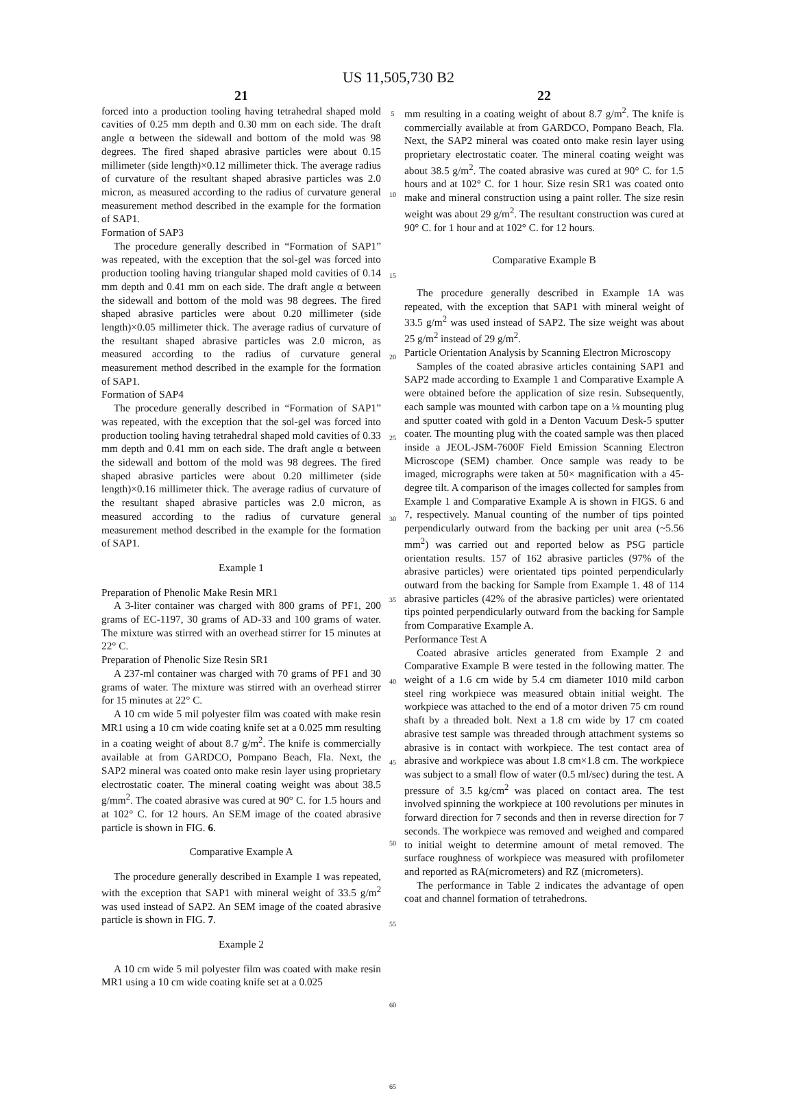US 11,505,730 B2
21
forced into a production tooling having tetrahedral shaped mold cavities of 0.25 mm depth and 0.30 mm on each side. The draft angle α between the sidewall and bottom of the mold was 98 degrees. The fired shaped abrasive particles were about 0.15 millimeter (side length)×0.12 millimeter thick. The average radius of curvature of the resultant shaped abrasive particles was 2.0 micron, as measured according to the radius of curvature general measurement method described in the example for the formation of SAP1.
Formation of SAP3
The procedure generally described in “Formation of SAP1” was repeated, with the exception that the sol-gel was forced into production tooling having triangular shaped mold cavities of 0.14 mm depth and 0.41 mm on each side. The draft angle α between the sidewall and bottom of the mold was 98 degrees. The fired shaped abrasive particles were about 0.20 millimeter (side length)×0.05 millimeter thick. The average radius of curvature of the resultant shaped abrasive particles was 2.0 micron, as measured according to the radius of curvature general measurement method described in the example for the formation of SAP1.
Formation of SAP4
The procedure generally described in “Formation of SAP1” was repeated, with the exception that the sol-gel was forced into production tooling having tetrahedral shaped mold cavities of 0.33 mm depth and 0.41 mm on each side. The draft angle α between the sidewall and bottom of the mold was 98 degrees. The fired shaped abrasive particles were about 0.20 millimeter (side length)×0.16 millimeter thick. The average radius of curvature of the resultant shaped abrasive particles was 2.0 micron, as measured according to the radius of curvature general measurement method described in the example for the formation of SAP1.
Example 1
Preparation of Phenolic Make Resin MR1
A 3-liter container was charged with 800 grams of PF1, 200 grams of EC-1197, 30 grams of AD-33 and 100 grams of water. The mixture was stirred with an overhead stirrer for 15 minutes at 22° C.
Preparation of Phenolic Size Resin SR1
A 237-ml container was charged with 70 grams of PF1 and 30 grams of water. The mixture was stirred with an overhead stirrer for 15 minutes at 22° C.
A 10 cm wide 5 mil polyester film was coated with make resin MR1 using a 10 cm wide coating knife set at a 0.025 mm resulting in a coating weight of about 8.7 g/m<sup>2</sup>. The knife is commercially available at from GARDCO, Pompano Beach, Fla. Next, the SAP2 mineral was coated onto make resin layer using proprietary electrostatic coater. The mineral coating weight was about 38.5 g/mm<sup>2</sup>. The coated abrasive was cured at 90° C. for 1.5 hours and at 102° C. for 12 hours. An SEM image of the coated abrasive particle is shown in FIG. 6.
Comparative Example A
The procedure generally described in Example 1 was repeated, with the exception that SAP1 with mineral weight of 33.5 g/m<sup>2</sup> was used instead of SAP2. An SEM image of the coated abrasive particle is shown in FIG. 7.
Example 2
A 10 cm wide 5 mil polyester film was coated with make resin MR1 using a 10 cm wide coating knife set at a 0.025
5
10
15
20
25
30
35
40
45
50
55
60
65
22
mm resulting in a coating weight of about 8.7 g/m<sup>2</sup>. The knife is commercially available at from GARDCO, Pompano Beach, Fla. Next, the SAP2 mineral was coated onto make resin layer using proprietary electrostatic coater. The mineral coating weight was about 38.5 g/m<sup>2</sup>. The coated abrasive was cured at 90° C. for 1.5 hours and at 102° C. for 1 hour. Size resin SR1 was coated onto make and mineral construction using a paint roller. The size resin weight was about 29 g/m<sup>2</sup>. The resultant construction was cured at 90° C. for 1 hour and at 102° C. for 12 hours.
Comparative Example B
The procedure generally described in Example 1A was repeated, with the exception that SAP1 with mineral weight of 33.5 g/m<sup>2</sup> was used instead of SAP2. The size weight was about 25 g/m<sup>2</sup> instead of 29 g/m<sup>2</sup>.
Particle Orientation Analysis by Scanning Electron Microscopy
Samples of the coated abrasive articles containing SAP1 and SAP2 made according to Example 1 and Comparative Example A were obtained before the application of size resin. Subsequently, each sample was mounted with carbon tape on a ⅛ mounting plug and sputter coated with gold in a Denton Vacuum Desk-5 sputter coater. The mounting plug with the coated sample was then placed inside a JEOL-JSM-7600F Field Emission Scanning Electron Microscope (SEM) chamber. Once sample was ready to be imaged, micrographs were taken at 50× magnification with a 45-degree tilt. A comparison of the images collected for samples from Example 1 and Comparative Example A is shown in FIGS. 6 and 7, respectively. Manual counting of the number of tips pointed perpendicularly outward from the backing per unit area (~5.56 mm<sup>2</sup>) was carried out and reported below as PSG particle orientation results. 157 of 162 abrasive particles (97% of the abrasive particles) were orientated tips pointed perpendicularly outward from the backing for Sample from Example 1. 48 of 114 abrasive particles (42% of the abrasive particles) were orientated tips pointed perpendicularly outward from the backing for Sample from Comparative Example A.
Performance Test A
Coated abrasive articles generated from Example 2 and Comparative Example B were tested in the following matter. The weight of a 1.6 cm wide by 5.4 cm diameter 1010 mild carbon steel ring workpiece was measured obtain initial weight. The workpiece was attached to the end of a motor driven 75 cm round shaft by a threaded bolt. Next a 1.8 cm wide by 17 cm coated abrasive test sample was threaded through attachment systems so abrasive is in contact with workpiece. The test contact area of abrasive and workpiece was about 1.8 cm×1.8 cm. The workpiece was subject to a small flow of water (0.5 ml/sec) during the test. A pressure of 3.5 kg/cm<sup>2</sup> was placed on contact area. The test involved spinning the workpiece at 100 revolutions per minutes in forward direction for 7 seconds and then in reverse direction for 7 seconds. The workpiece was removed and weighed and compared to initial weight to determine amount of metal removed. The surface roughness of workpiece was measured with profilometer and reported as RA(micrometers) and RZ (micrometers).
The performance in Table 2 indicates the advantage of open coat and channel formation of tetrahedrons.